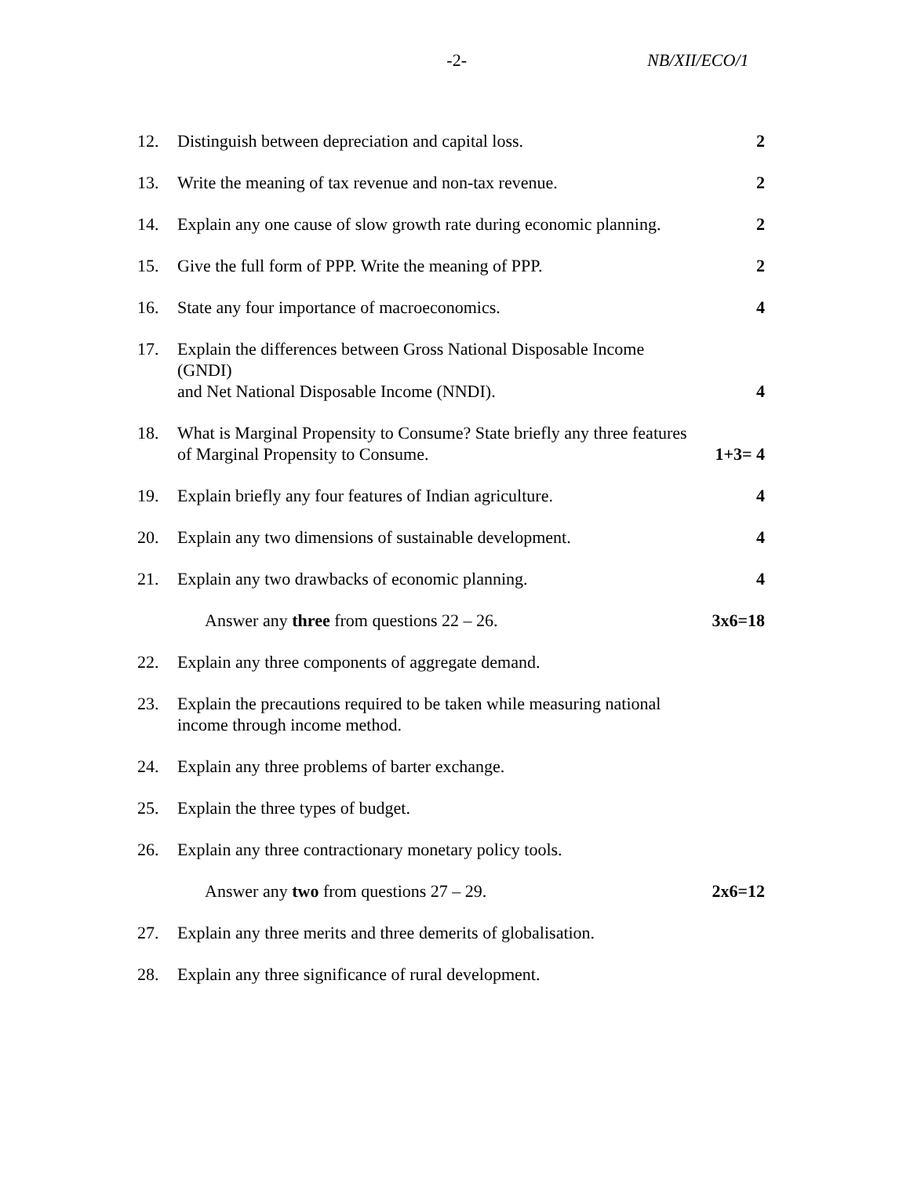-2- NB/XII/ECO/1
12. Distinguish between depreciation and capital loss.
2
13. Write the meaning of tax revenue and non-tax revenue.
2
14. Explain any one cause of slow growth rate during economic planning.
2
15. Give the full form of PPP. Write the meaning of PPP.
2
16. State any four importance of macroeconomics.
4
17. Explain the differences between Gross National Disposable Income (GNDI)
and Net National Disposable Income (NNDI).
4
18. What is Marginal Propensity to Consume? State briefly any three features
of Marginal Propensity to Consume.
1+3= 4
19. Explain briefly any four features of Indian agriculture.
4
20. Explain any two dimensions of sustainable development.
4
21. Explain any two drawbacks of economic planning.
4
Answer any three from questions 22 – 26.
3x6=18
22. Explain any three components of aggregate demand.
23. Explain the precautions required to be taken while measuring national
income through income method.
24. Explain any three problems of barter exchange.
25. Explain the three types of budget.
26. Explain any three contractionary monetary policy tools.
Answer any two from questions 27 – 29.
2x6=12
27. Explain any three merits and three demerits of globalisation.
28. Explain any three significance of rural development.